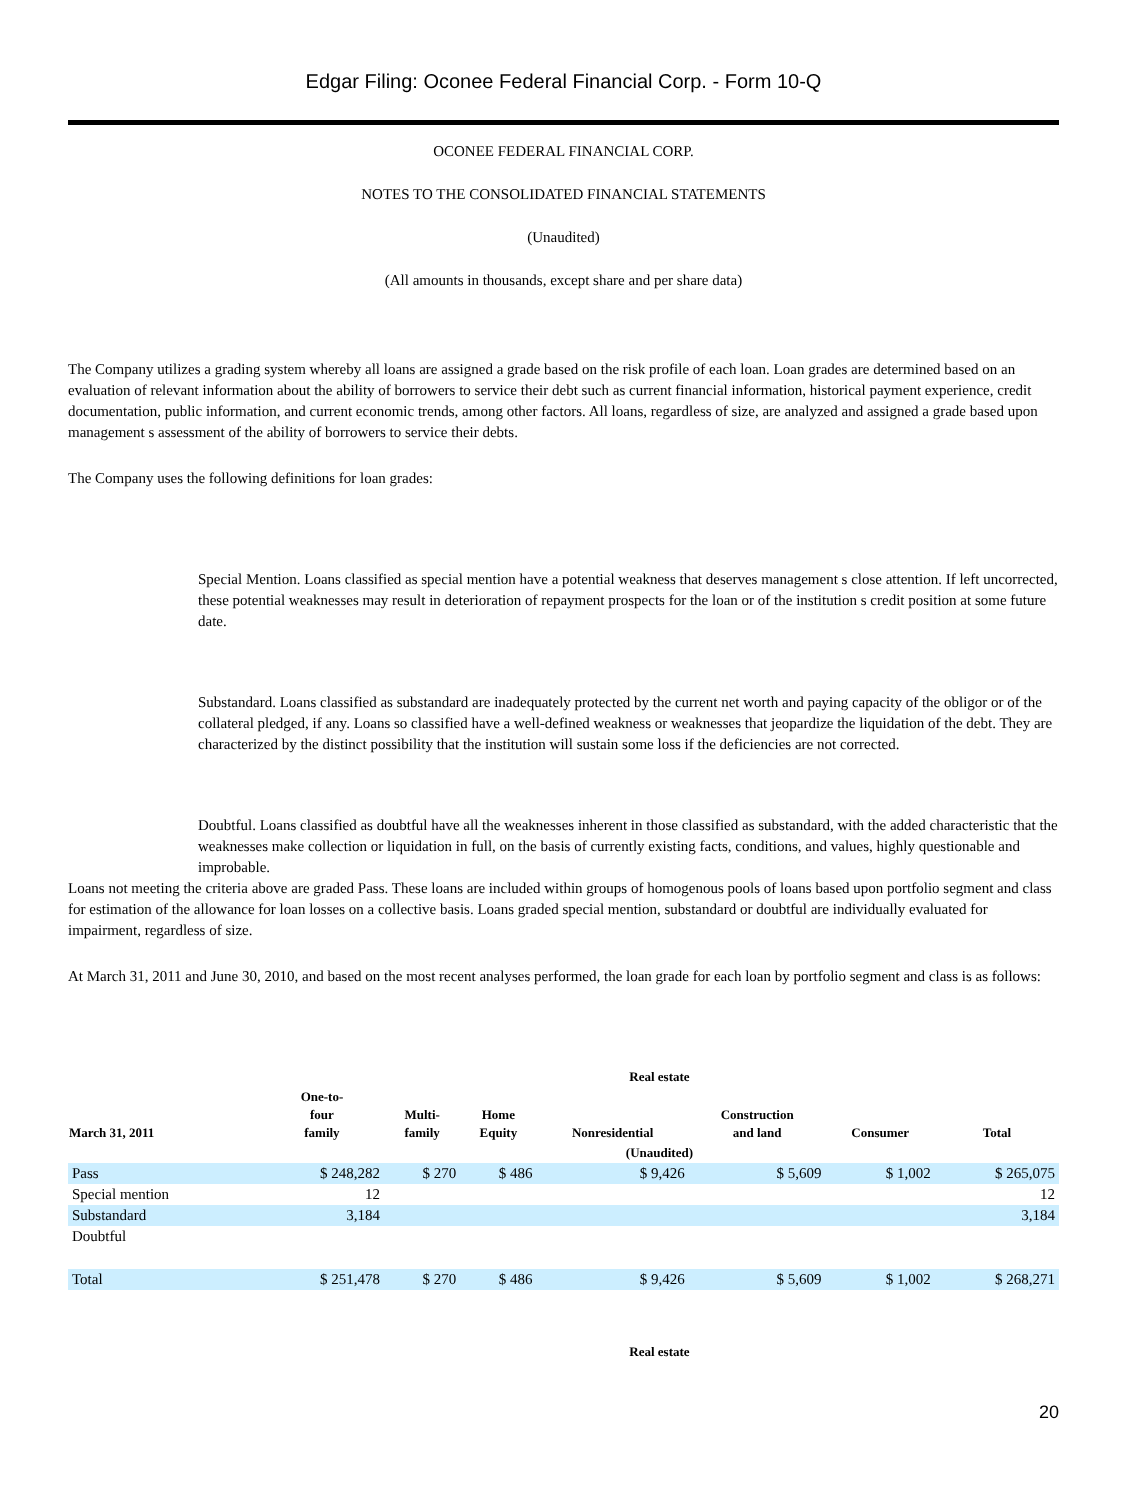Edgar Filing: Oconee Federal Financial Corp. - Form 10-Q
OCONEE FEDERAL FINANCIAL CORP.
NOTES TO THE CONSOLIDATED FINANCIAL STATEMENTS
(Unaudited)
(All amounts in thousands, except share and per share data)
The Company utilizes a grading system whereby all loans are assigned a grade based on the risk profile of each loan. Loan grades are determined based on an evaluation of relevant information about the ability of borrowers to service their debt such as current financial information, historical payment experience, credit documentation, public information, and current economic trends, among other factors. All loans, regardless of size, are analyzed and assigned a grade based upon management s assessment of the ability of borrowers to service their debts.
The Company uses the following definitions for loan grades:
Special Mention. Loans classified as special mention have a potential weakness that deserves management s close attention. If left uncorrected, these potential weaknesses may result in deterioration of repayment prospects for the loan or of the institution s credit position at some future date.
Substandard. Loans classified as substandard are inadequately protected by the current net worth and paying capacity of the obligor or of the collateral pledged, if any. Loans so classified have a well-defined weakness or weaknesses that jeopardize the liquidation of the debt. They are characterized by the distinct possibility that the institution will sustain some loss if the deficiencies are not corrected.
Doubtful. Loans classified as doubtful have all the weaknesses inherent in those classified as substandard, with the added characteristic that the weaknesses make collection or liquidation in full, on the basis of currently existing facts, conditions, and values, highly questionable and improbable.
Loans not meeting the criteria above are graded Pass. These loans are included within groups of homogenous pools of loans based upon portfolio segment and class for estimation of the allowance for loan losses on a collective basis. Loans graded special mention, substandard or doubtful are individually evaluated for impairment, regardless of size.
At March 31, 2011 and June 30, 2010, and based on the most recent analyses performed, the loan grade for each loan by portfolio segment and class is as follows:
| | Real estate | | | | | | |
| --- | --- | --- | --- | --- | --- | --- | --- |
| March 31, 2011 | One-to- four family | Multi- family | Home Equity | Nonresidential | Construction and land | Consumer | Total |
| | (Unaudited) | | | | | | |
| Pass | $ 248,282 | $ 270 | $ 486 | $ 9,426 | $ 5,609 | $ 1,002 | $ 265,075 |
| Special mention | 12 | | | | | | 12 |
| Substandard | 3,184 | | | | | | 3,184 |
| Doubtful | | | | | | | |
| Total | $ 251,478 | $ 270 | $ 486 | $ 9,426 | $ 5,609 | $ 1,002 | $ 268,271 |
| | Real estate | | | | | | |
20